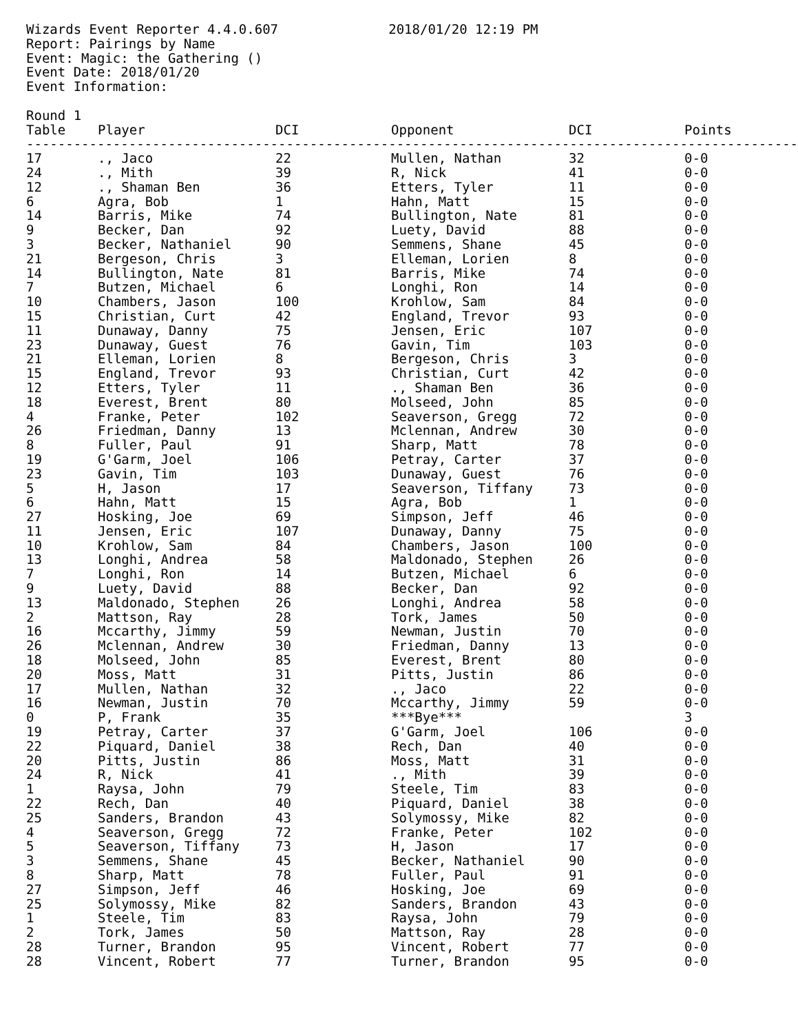Wizards Event Reporter 4.4.0.607 2018/01/20 12:19 PM Report: Pairings by Name Event: Magic: the Gathering () Event Date: 2018/01/20 Event Information: Round 1
| Table | Player | DCI | Opponent | DCI | Points |
| --- | --- | --- | --- | --- | --- |
| ------------------------------------------------------------------------------------------------------------------------ | | | | | |
| 17 | ., Jaco | 22 | Mullen, Nathan | 32 | 0-0 |
| 24 | ., Mith | 39 | R, Nick | 41 | 0-0 |
| 12 | ., Shaman Ben | 36 | Etters, Tyler | 11 | 0-0 |
| 6 | Agra, Bob | 1 | Hahn, Matt | 15 | 0-0 |
| 14 | Barris, Mike | 74 | Bullington, Nate | 81 | 0-0 |
| 9 | Becker, Dan | 92 | Luety, David | 88 | 0-0 |
| 3 | Becker, Nathaniel | 90 | Semmens, Shane | 45 | 0-0 |
| 21 | Bergeson, Chris | 3 | Elleman, Lorien | 8 | 0-0 |
| 14 | Bullington, Nate | 81 | Barris, Mike | 74 | 0-0 |
| 7 | Butzen, Michael | 6 | Longhi, Ron | 14 | 0-0 |
| 10 | Chambers, Jason | 100 | Krohlow, Sam | 84 | 0-0 |
| 15 | Christian, Curt | 42 | England, Trevor | 93 | 0-0 |
| 11 | Dunaway, Danny | 75 | Jensen, Eric | 107 | 0-0 |
| 23 | Dunaway, Guest | 76 | Gavin, Tim | 103 | 0-0 |
| 21 | Elleman, Lorien | 8 | Bergeson, Chris | 3 | 0-0 |
| 15 | England, Trevor | 93 | Christian, Curt | 42 | 0-0 |
| 12 | Etters, Tyler | 11 | ., Shaman Ben | 36 | 0-0 |
| 18 | Everest, Brent | 80 | Molseed, John | 85 | 0-0 |
| 4 | Franke, Peter | 102 | Seaverson, Gregg | 72 | 0-0 |
| 26 | Friedman, Danny | 13 | Mclennan, Andrew | 30 | 0-0 |
| 8 | Fuller, Paul | 91 | Sharp, Matt | 78 | 0-0 |
| 19 | G'Garm, Joel | 106 | Petray, Carter | 37 | 0-0 |
| 23 | Gavin, Tim | 103 | Dunaway, Guest | 76 | 0-0 |
| 5 | H, Jason | 17 | Seaverson, Tiffany | 73 | 0-0 |
| 6 | Hahn, Matt | 15 | Agra, Bob | 1 | 0-0 |
| 27 | Hosking, Joe | 69 | Simpson, Jeff | 46 | 0-0 |
| 11 | Jensen, Eric | 107 | Dunaway, Danny | 75 | 0-0 |
| 10 | Krohlow, Sam | 84 | Chambers, Jason | 100 | 0-0 |
| 13 | Longhi, Andrea | 58 | Maldonado, Stephen | 26 | 0-0 |
| 7 | Longhi, Ron | 14 | Butzen, Michael | 6 | 0-0 |
| 9 | Luety, David | 88 | Becker, Dan | 92 | 0-0 |
| 13 | Maldonado, Stephen | 26 | Longhi, Andrea | 58 | 0-0 |
| 2 | Mattson, Ray | 28 | Tork, James | 50 | 0-0 |
| 16 | Mccarthy, Jimmy | 59 | Newman, Justin | 70 | 0-0 |
| 26 | Mclennan, Andrew | 30 | Friedman, Danny | 13 | 0-0 |
| 18 | Molseed, John | 85 | Everest, Brent | 80 | 0-0 |
| 20 | Moss, Matt | 31 | Pitts, Justin | 86 | 0-0 |
| 17 | Mullen, Nathan | 32 | ., Jaco | 22 | 0-0 |
| 16 | Newman, Justin | 70 | Mccarthy, Jimmy | 59 | 0-0 |
| 0 | P, Frank | 35 | ***Bye*** | | 3 |
| 19 | Petray, Carter | 37 | G'Garm, Joel | 106 | 0-0 |
| 22 | Piquard, Daniel | 38 | Rech, Dan | 40 | 0-0 |
| 20 | Pitts, Justin | 86 | Moss, Matt | 31 | 0-0 |
| 24 | R, Nick | 41 | ., Mith | 39 | 0-0 |
| 1 | Raysa, John | 79 | Steele, Tim | 83 | 0-0 |
| 22 | Rech, Dan | 40 | Piquard, Daniel | 38 | 0-0 |
| 25 | Sanders, Brandon | 43 | Solymossy, Mike | 82 | 0-0 |
| 4 | Seaverson, Gregg | 72 | Franke, Peter | 102 | 0-0 |
| 5 | Seaverson, Tiffany | 73 | H, Jason | 17 | 0-0 |
| 3 | Semmens, Shane | 45 | Becker, Nathaniel | 90 | 0-0 |
| 8 | Sharp, Matt | 78 | Fuller, Paul | 91 | 0-0 |
| 27 | Simpson, Jeff | 46 | Hosking, Joe | 69 | 0-0 |
| 25 | Solymossy, Mike | 82 | Sanders, Brandon | 43 | 0-0 |
| 1 | Steele, Tim | 83 | Raysa, John | 79 | 0-0 |
| 2 | Tork, James | 50 | Mattson, Ray | 28 | 0-0 |
| 28 | Turner, Brandon | 95 | Vincent, Robert | 77 | 0-0 |
| 28 | Vincent, Robert | 77 | Turner, Brandon | 95 | 0-0 |